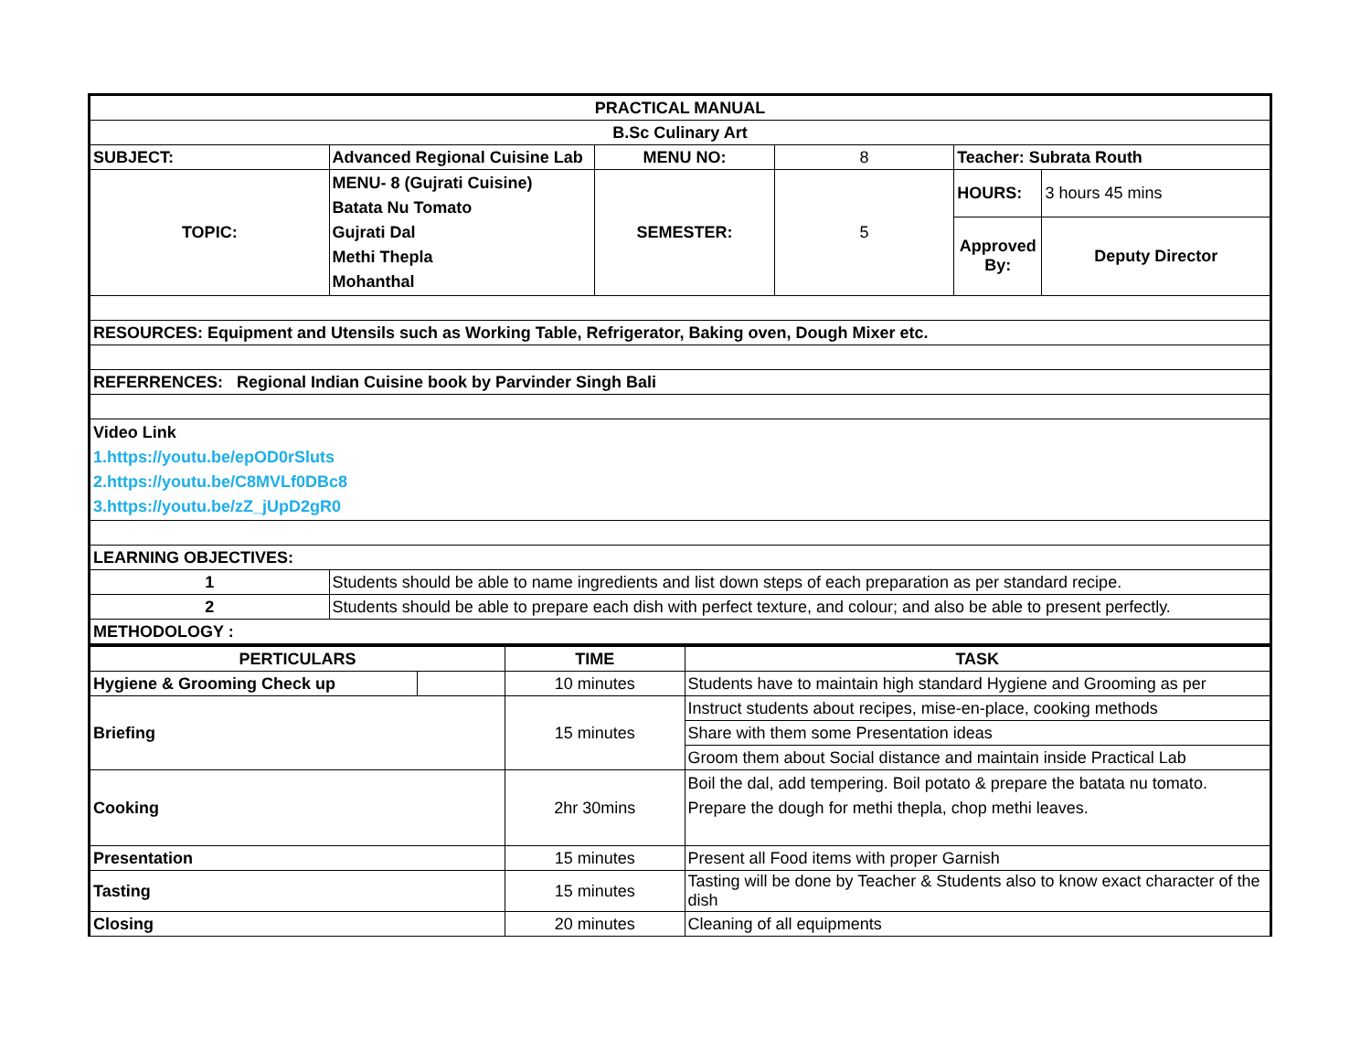| PRACTICAL MANUAL | | | | | |
| B.Sc Culinary Art | | | | | |
| SUBJECT: | Advanced Regional Cuisine Lab | MENU NO: | 8 | Teacher: Subrata Routh | |
| TOPIC: | MENU- 8 (Gujrati Cuisine) Batata Nu Tomato Gujrati Dal Methi Thepla Mohanthal | SEMESTER: | 5 | HOURS: | 3 hours 45 mins |
| | | | | Approved By: | Deputy Director |
| RESOURCES: Equipment and Utensils such as Working Table, Refrigerator, Baking oven, Dough Mixer etc. | | | | | |
| REFERRENCES: Regional Indian Cuisine book by Parvinder Singh Bali | | | | | |
| Video Link 1.https://youtu.be/epOD0rSluts 2.https://youtu.be/C8MVLf0DBc8 3.https://youtu.be/zZ_jUpD2gR0 | | | | | |
| LEARNING OBJECTIVES: | | | | | |
| 1 | Students should be able to name ingredients and list down steps of each preparation as per standard recipe. | | | | |
| 2 | Students should be able to prepare each dish with perfect texture, and colour; and also be able to present perfectly. | | | | |
| METHODOLOGY : | | | | | |
| PERTICULARS | | TIME | TASK |
| --- | --- | --- | --- |
| Hygiene & Grooming Check up | | 10 minutes | Students have to maintain high standard Hygiene and Grooming as per |
| Briefing | | 15 minutes | Instruct students about recipes, mise-en-place, cooking methods |
| | | | Share with them some Presentation ideas |
| | | | Groom them about Social distance and maintain inside Practical Lab |
| Cooking | | 2hr 30mins | Boil the dal, add tempering. Boil potato & prepare the batata nu tomato. Prepare the dough for methi thepla, chop methi leaves. |
| Presentation | | 15 minutes | Present all Food items with proper Garnish |
| Tasting | | 15 minutes | Tasting will be done by Teacher & Students also to know exact character of the dish |
| Closing | | 20 minutes | Cleaning of all equipments |